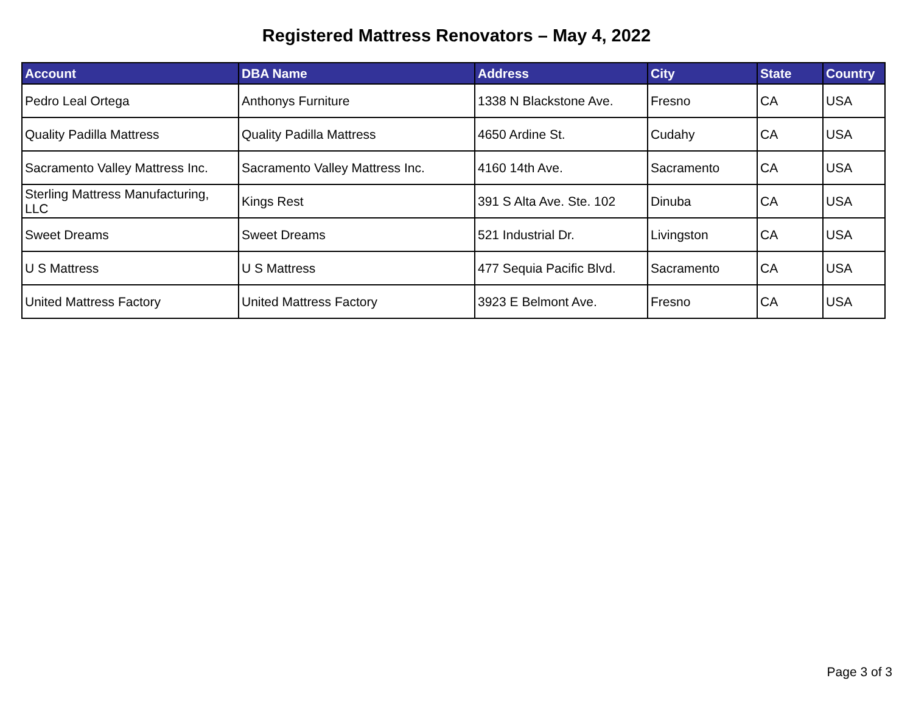Registered Mattress Renovators – May 4, 2022
| Account | DBA Name | Address | City | State | Country |
| --- | --- | --- | --- | --- | --- |
| Pedro Leal Ortega | Anthonys Furniture | 1338 N Blackstone Ave. | Fresno | CA | USA |
| Quality Padilla Mattress | Quality Padilla Mattress | 4650 Ardine St. | Cudahy | CA | USA |
| Sacramento Valley Mattress Inc. | Sacramento Valley Mattress Inc. | 4160 14th Ave. | Sacramento | CA | USA |
| Sterling Mattress Manufacturing, LLC | Kings Rest | 391 S Alta Ave. Ste. 102 | Dinuba | CA | USA |
| Sweet Dreams | Sweet Dreams | 521 Industrial Dr. | Livingston | CA | USA |
| U S Mattress | U S Mattress | 477 Sequia Pacific Blvd. | Sacramento | CA | USA |
| United Mattress Factory | United Mattress Factory | 3923 E Belmont Ave. | Fresno | CA | USA |
Page 3 of 3